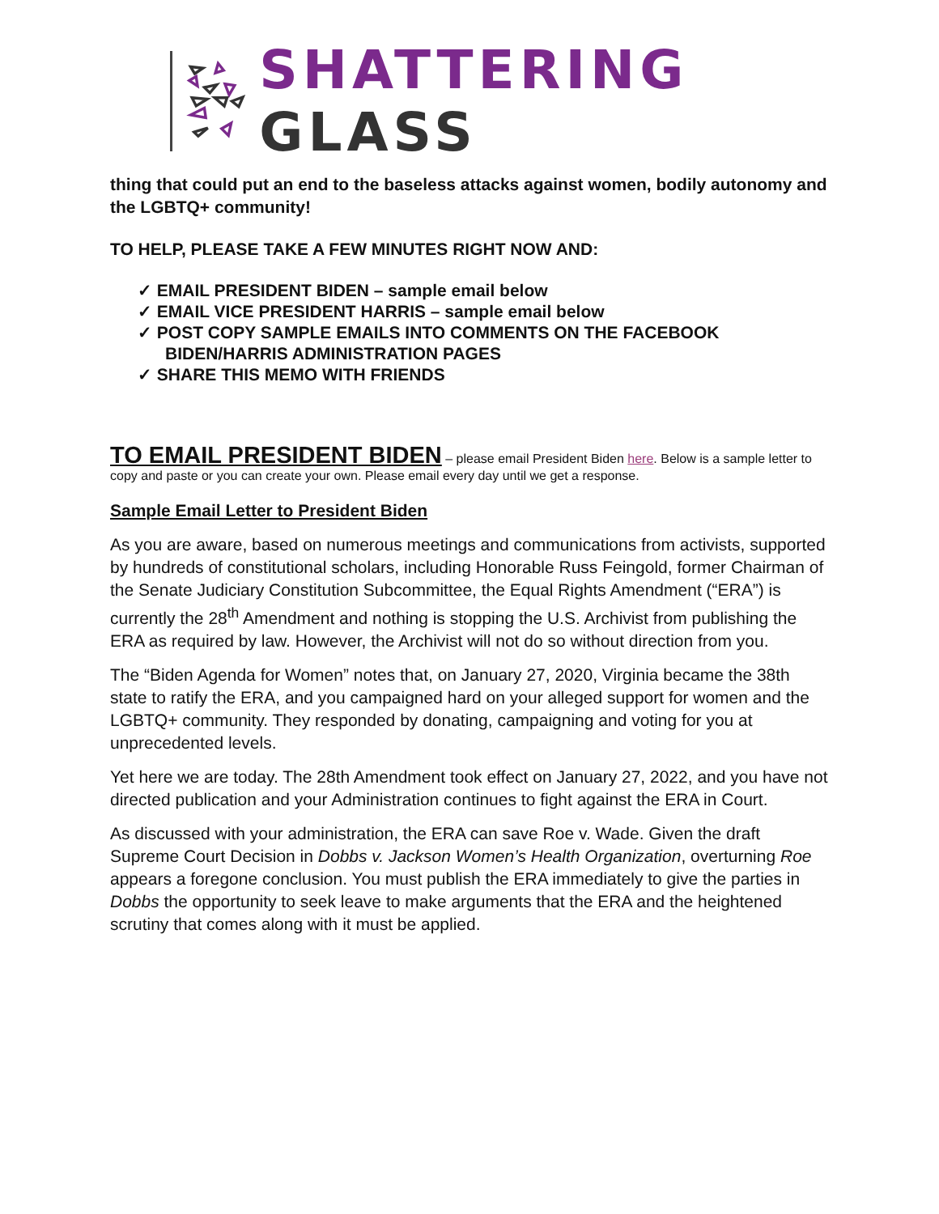SHATTERING GLASS
thing that could put an end to the baseless attacks against women, bodily autonomy and the LGBTQ+ community!
TO HELP, PLEASE TAKE A FEW MINUTES RIGHT NOW AND:
✓ EMAIL PRESIDENT BIDEN – sample email below
✓ EMAIL VICE PRESIDENT HARRIS – sample email below
✓ POST COPY SAMPLE EMAILS INTO COMMENTS ON THE FACEBOOK BIDEN/HARRIS ADMINISTRATION PAGES
✓ SHARE THIS MEMO WITH FRIENDS
TO EMAIL PRESIDENT BIDEN
– please email President Biden here. Below is a sample letter to copy and paste or you can create your own. Please email every day until we get a response.
Sample Email Letter to President Biden
As you are aware, based on numerous meetings and communications from activists, supported by hundreds of constitutional scholars, including Honorable Russ Feingold, former Chairman of the Senate Judiciary Constitution Subcommittee, the Equal Rights Amendment (“ERA”) is currently the 28<sup>th</sup> Amendment and nothing is stopping the U.S. Archivist from publishing the ERA as required by law. However, the Archivist will not do so without direction from you.
The “Biden Agenda for Women” notes that, on January 27, 2020, Virginia became the 38th state to ratify the ERA, and you campaigned hard on your alleged support for women and the LGBTQ+ community. They responded by donating, campaigning and voting for you at unprecedented levels.
Yet here we are today. The 28th Amendment took effect on January 27, 2022, and you have not directed publication and your Administration continues to fight against the ERA in Court.
As discussed with your administration, the ERA can save Roe v. Wade. Given the draft Supreme Court Decision in Dobbs v. Jackson Women’s Health Organization, overturning Roe appears a foregone conclusion. You must publish the ERA immediately to give the parties in Dobbs the opportunity to seek leave to make arguments that the ERA and the heightened scrutiny that comes along with it must be applied.